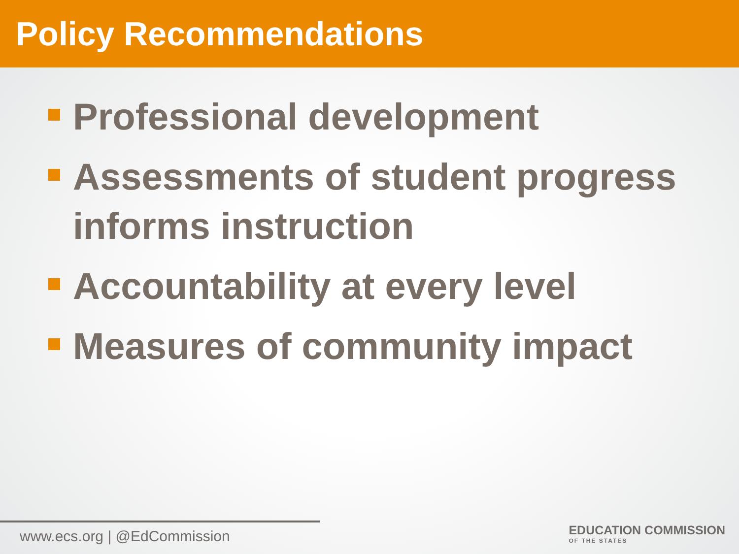Policy Recommendations
Professional development
Assessments of student progress informs instruction
Accountability at every level
Measures of community impact
www.ecs.org | @EdCommission
EDUCATION COMMISSION
OF THE STATES